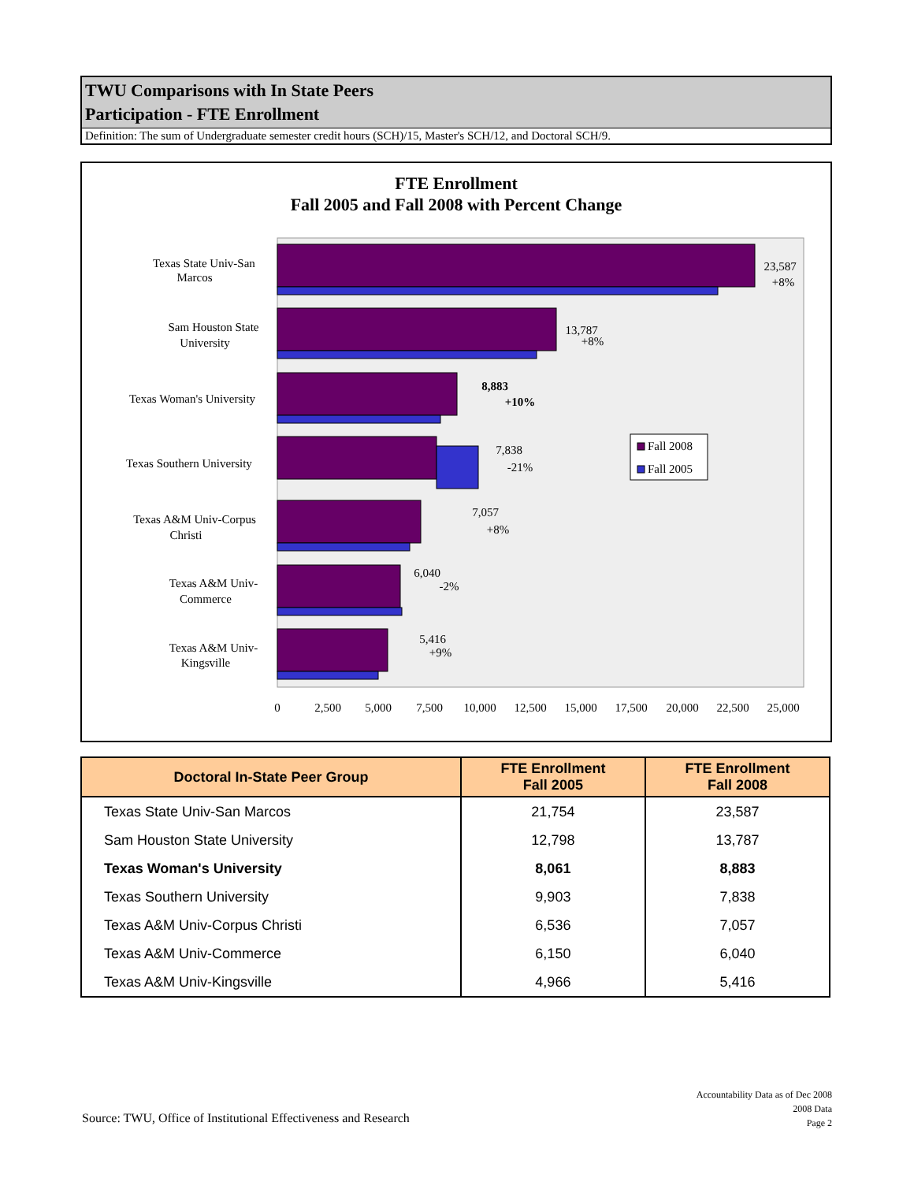TWU Comparisons with In State Peers
Participation - FTE Enrollment
Definition: The sum of Undergraduate semester credit hours (SCH)/15, Master's SCH/12, and Doctoral SCH/9.
FTE Enrollment
Fall 2005 and Fall 2008 with Percent Change
Texas State Univ-San
Marcos
Sam Houston State
University
Texas Woman's University
Texas Southern University
Texas A&M Univ-Corpus
Christi
Texas A&M Univ-
Commerce
Texas A&M Univ-
Kingsville
23,587
+8%
13,787
+8%
8,883
+10%
7,838
-21%
7,057
+8%
6,040
-2%
5,416
+9%
0
2,500
5,000
7,500
10,000
12,500
15,000
17,500
20,000
22,500
25,000
Fall 2008
Fall 2005
| Doctoral In-State Peer Group | FTE Enrollment Fall 2005 | FTE Enrollment Fall 2008 |
| --- | --- | --- |
| Texas State Univ-San Marcos | 21,754 | 23,587 |
| Sam Houston State University | 12,798 | 13,787 |
| Texas Woman's University | 8,061 | 8,883 |
| Texas Southern University | 9,903 | 7,838 |
| Texas A&M Univ-Corpus Christi | 6,536 | 7,057 |
| Texas A&M Univ-Commerce | 6,150 | 6,040 |
| Texas A&M Univ-Kingsville | 4,966 | 5,416 |
Accountability Data as of Dec 2008
2008 Data
Page 2
Source: TWU, Office of Institutional Effectiveness and Research